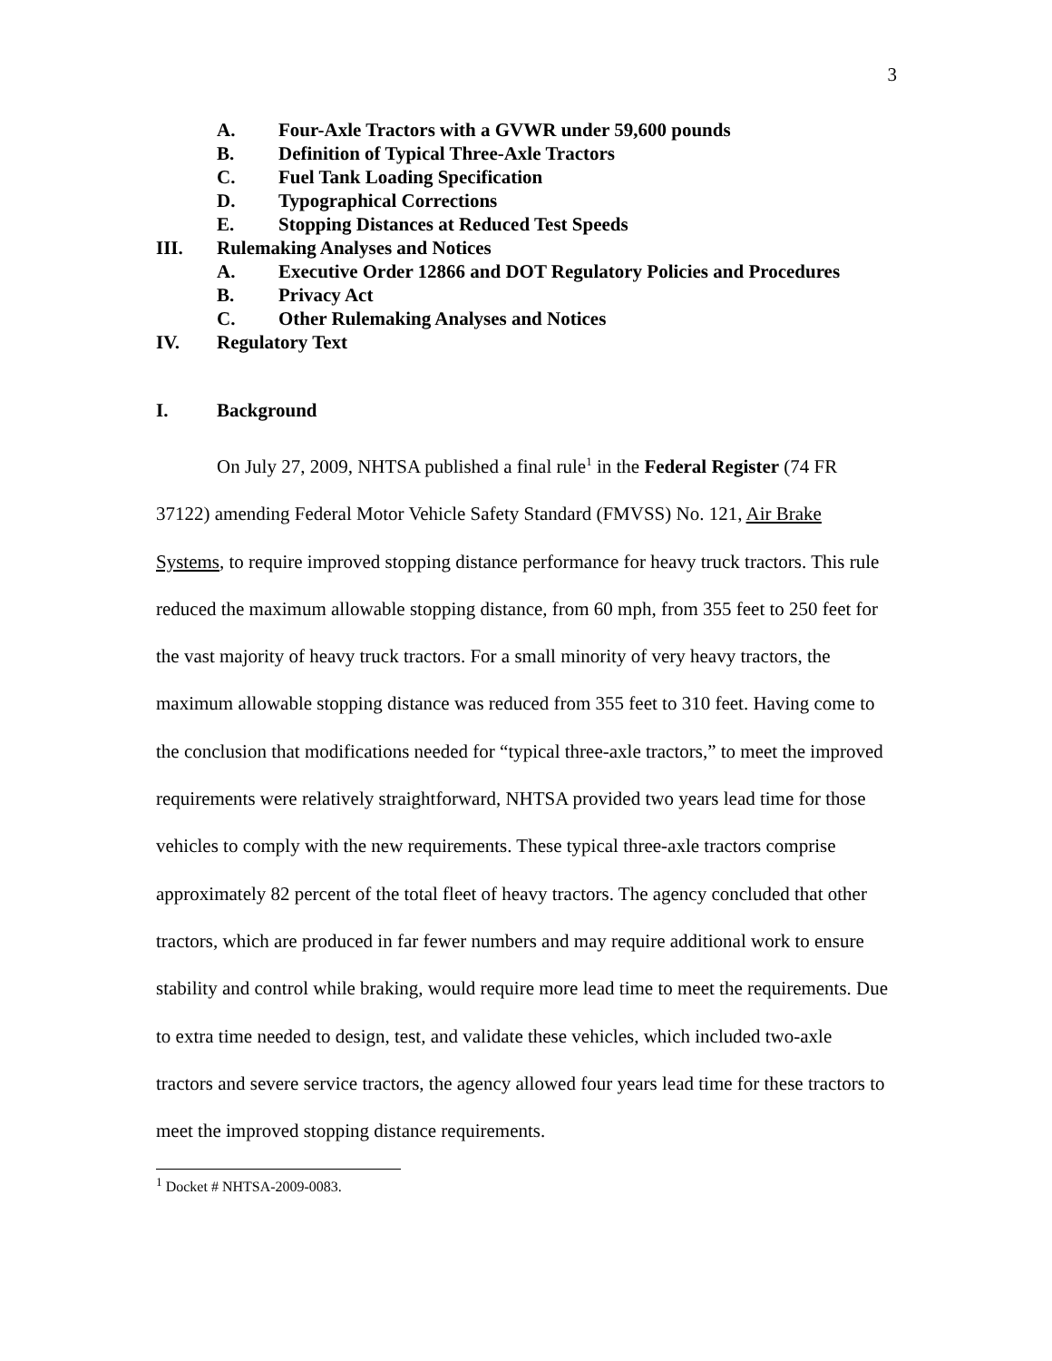3
A. Four-Axle Tractors with a GVWR under 59,600 pounds
B. Definition of Typical Three-Axle Tractors
C. Fuel Tank Loading Specification
D. Typographical Corrections
E. Stopping Distances at Reduced Test Speeds
III. Rulemaking Analyses and Notices
A. Executive Order 12866 and DOT Regulatory Policies and Procedures
B. Privacy Act
C. Other Rulemaking Analyses and Notices
IV. Regulatory Text
I. Background
On July 27, 2009, NHTSA published a final rule<sup>1</sup> in the Federal Register (74 FR 37122) amending Federal Motor Vehicle Safety Standard (FMVSS) No. 121, Air Brake Systems, to require improved stopping distance performance for heavy truck tractors. This rule reduced the maximum allowable stopping distance, from 60 mph, from 355 feet to 250 feet for the vast majority of heavy truck tractors. For a small minority of very heavy tractors, the maximum allowable stopping distance was reduced from 355 feet to 310 feet. Having come to the conclusion that modifications needed for “typical three-axle tractors,” to meet the improved requirements were relatively straightforward, NHTSA provided two years lead time for those vehicles to comply with the new requirements. These typical three-axle tractors comprise approximately 82 percent of the total fleet of heavy tractors. The agency concluded that other tractors, which are produced in far fewer numbers and may require additional work to ensure stability and control while braking, would require more lead time to meet the requirements. Due to extra time needed to design, test, and validate these vehicles, which included two-axle tractors and severe service tractors, the agency allowed four years lead time for these tractors to meet the improved stopping distance requirements.
<sup>1</sup> Docket # NHTSA-2009-0083.